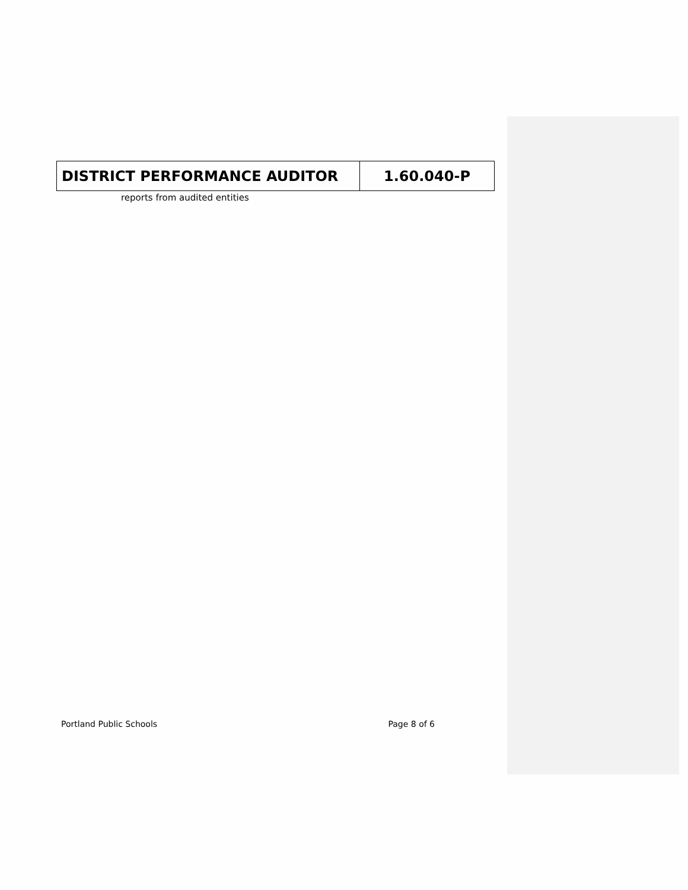| DISTRICT PERFORMANCE AUDITOR | 1.60.040-P |
reports from audited entities
Portland Public Schools Page 8 of 6